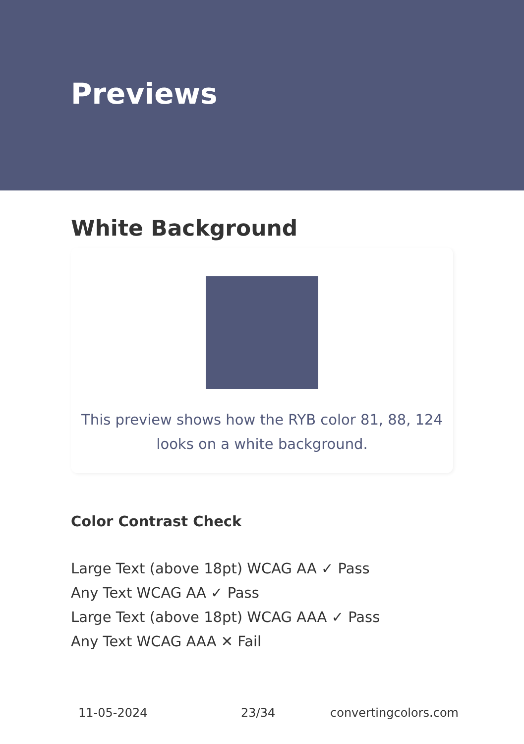Previews
White Background
This preview shows how the RYB color 81, 88, 124 looks on a white background.
Color Contrast Check
Large Text (above 18pt) WCAG AA ✓ Pass
Any Text WCAG AA ✓ Pass
Large Text (above 18pt) WCAG AAA ✓ Pass
Any Text WCAG AAA ✕ Fail
11-05-2024 23/34 convertingcolors.com